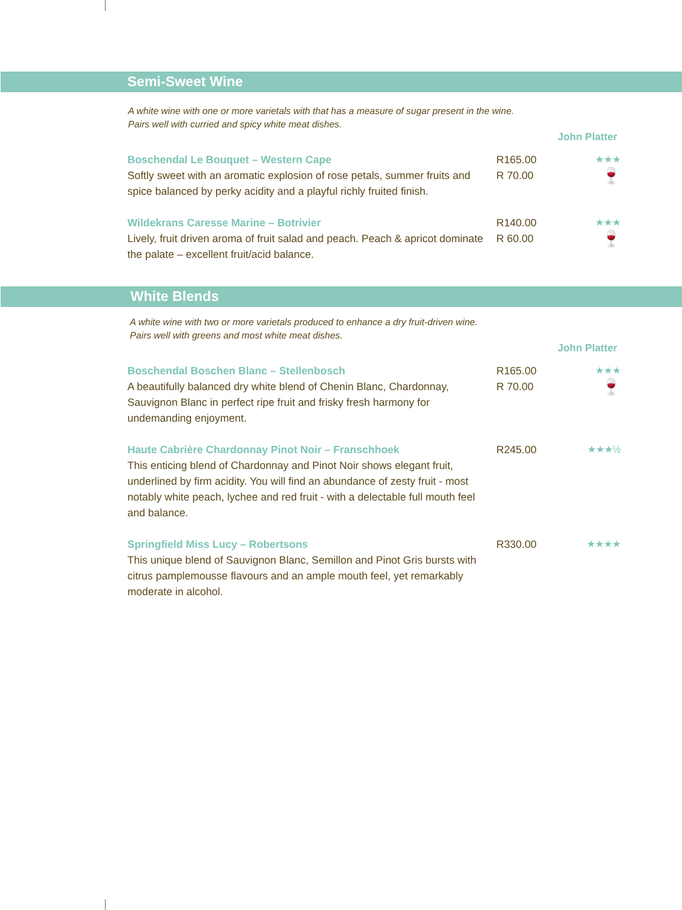Semi-Sweet Wine
A white wine with one or more varietals with that has a measure of sugar present in the wine.
Pairs well with curried and spicy white meat dishes.
John Platter
Boschendal Le Bouquet – Western Cape
Softly sweet with an aromatic explosion of rose petals, summer fruits and spice balanced by perky acidity and a playful richly fruited finish.
R165.00
R 70.00
★★★
🍷
Wildekrans Caresse Marine – Botrivier
Lively, fruit driven aroma of fruit salad and peach. Peach & apricot dominate the palate – excellent fruit/acid balance.
R140.00
R 60.00
★★★
🍷
White Blends
A white wine with two or more varietals produced to enhance a dry fruit-driven wine.
Pairs well with greens and most white meat dishes.
John Platter
Boschendal Boschen Blanc – Stellenbosch
A beautifully balanced dry white blend of Chenin Blanc, Chardonnay, Sauvignon Blanc in perfect ripe fruit and frisky fresh harmony for undemanding enjoyment.
R165.00
R 70.00
★★★
🍷
Haute Cabrière Chardonnay Pinot Noir – Franschhoek
This enticing blend of Chardonnay and Pinot Noir shows elegant fruit, underlined by firm acidity. You will find an abundance of zesty fruit - most notably white peach, lychee and red fruit - with a delectable full mouth feel and balance.
R245.00 ★★★½
Springfield Miss Lucy – Robertsons
This unique blend of Sauvignon Blanc, Semillon and Pinot Gris bursts with citrus pamplemousse flavours and an ample mouth feel, yet remarkably moderate in alcohol.
R330.00 ★★★★